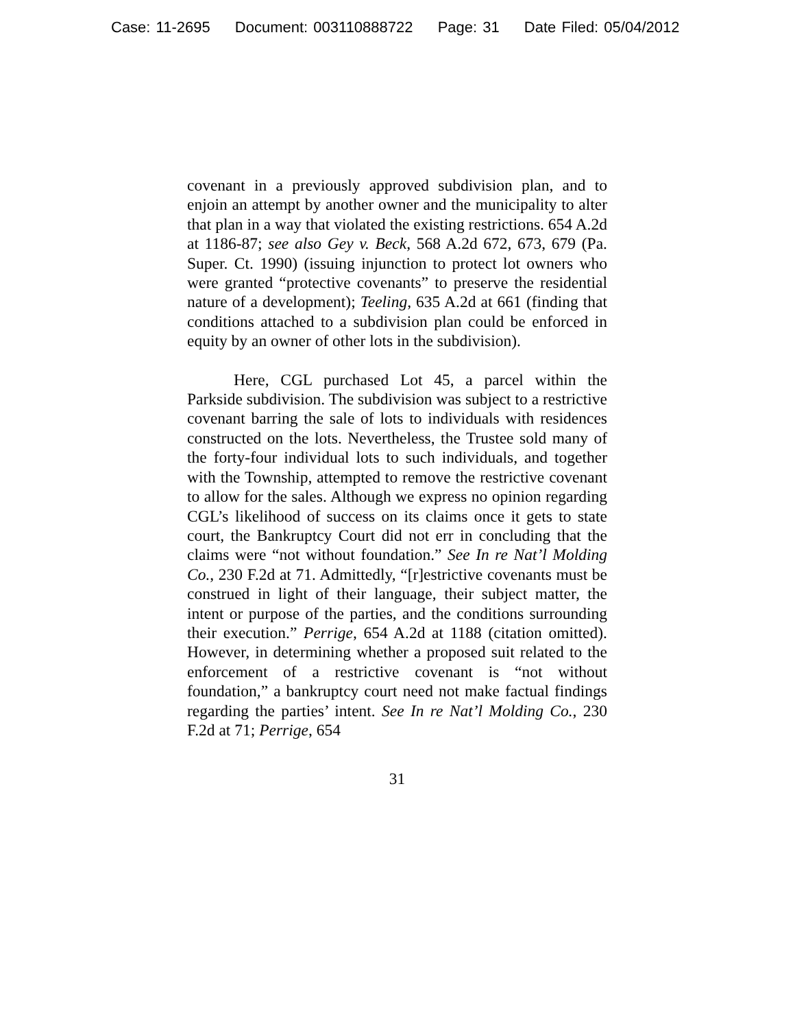Case: 11-2695 Document: 003110888722 Page: 31 Date Filed: 05/04/2012
covenant in a previously approved subdivision plan, and to enjoin an attempt by another owner and the municipality to alter that plan in a way that violated the existing restrictions. 654 A.2d at 1186-87; see also Gey v. Beck, 568 A.2d 672, 673, 679 (Pa. Super. Ct. 1990) (issuing injunction to protect lot owners who were granted “protective covenants” to preserve the residential nature of a development); Teeling, 635 A.2d at 661 (finding that conditions attached to a subdivision plan could be enforced in equity by an owner of other lots in the subdivision).
Here, CGL purchased Lot 45, a parcel within the Parkside subdivision. The subdivision was subject to a restrictive covenant barring the sale of lots to individuals with residences constructed on the lots. Nevertheless, the Trustee sold many of the forty-four individual lots to such individuals, and together with the Township, attempted to remove the restrictive covenant to allow for the sales. Although we express no opinion regarding CGL’s likelihood of success on its claims once it gets to state court, the Bankruptcy Court did not err in concluding that the claims were “not without foundation.” See In re Nat’l Molding Co., 230 F.2d at 71. Admittedly, “[r]estrictive covenants must be construed in light of their language, their subject matter, the intent or purpose of the parties, and the conditions surrounding their execution.” Perrige, 654 A.2d at 1188 (citation omitted). However, in determining whether a proposed suit related to the enforcement of a restrictive covenant is “not without foundation,” a bankruptcy court need not make factual findings regarding the parties’ intent. See In re Nat’l Molding Co., 230 F.2d at 71; Perrige, 654
31